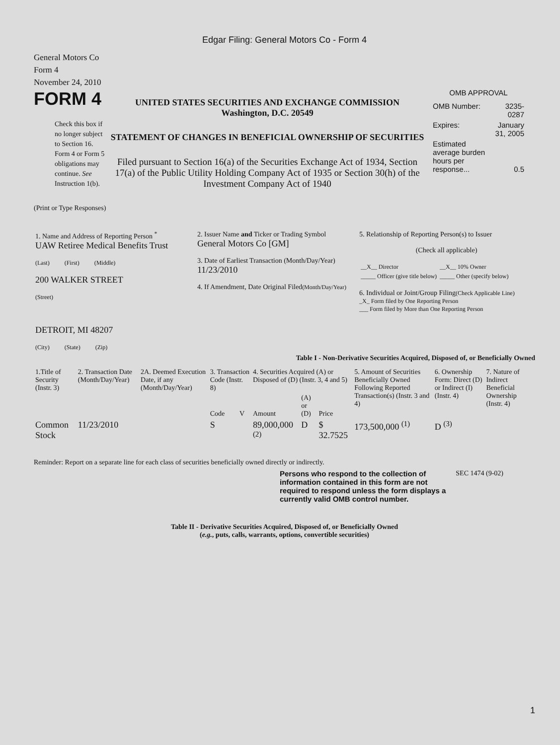Edgar Filing: General Motors Co - Form 4
General Motors Co
Form 4
November 24, 2010
FORM 4
Check this box if no longer subject to Section 16. Form 4 or Form 5 obligations may continue. See Instruction 1(b).
UNITED STATES SECURITIES AND EXCHANGE COMMISSION
Washington, D.C. 20549
STATEMENT OF CHANGES IN BENEFICIAL OWNERSHIP OF SECURITIES
Filed pursuant to Section 16(a) of the Securities Exchange Act of 1934, Section 17(a) of the Public Utility Holding Company Act of 1935 or Section 30(h) of the Investment Company Act of 1940
OMB APPROVAL
| OMB Number: | 3235-0287 |
| Expires: | January 31, 2005 |
| Estimated average burden hours per response... | 0.5 |
(Print or Type Responses)
| 1. Name and Address of Reporting Person <sup>*</sup> UAW Retiree Medical Benefits Trust (Last) (First) (Middle) 200 WALKER STREET (Street) DETROIT, MI 48207 (City) (State) (Zip) | 2. Issuer Name and Ticker or Trading Symbol General Motors Co [GM] 3. Date of Earliest Transaction (Month/Day/Year) 11/23/2010 4. If Amendment, Date Original Filed (Month/Day/Year) | 5. Relationship of Reporting Person(s) to Issuer (Check all applicable) / __X__ Director / __X__ 10% Owner / / _____ Officer (give title below) / _____ Other (specify below) / 6. Individual or Joint/Group Filing (Check Applicable Line) _X_ Form filed by One Reporting Person ___ Form filed by More than One Reporting Person |
Table I - Non-Derivative Securities Acquired, Disposed of, or Beneficially Owned
| 1.Title of Security (Instr. 3) | 2. Transaction Date (Month/Day/Year) | 2A. Deemed Execution Date, if any (Month/Day/Year) | 3. Transaction Code (Instr. 8) | | 4. Securities Acquired (A) or Disposed of (D) (Instr. 3, 4 and 5) | | | 5. Amount of Securities Beneficially Owned Following Reported Transaction(s) (Instr. 3 and 4) | 6. Ownership Form: Direct (D) or Indirect (I) (Instr. 4) | 7. Nature of Indirect Beneficial Ownership (Instr. 4) |
| --- | --- | --- | --- | --- | --- | --- | --- | --- | --- | --- |
| | | | Code | V | Amount | (A) or (D) | Price | | | |
| Common Stock | 11/23/2010 | | S | | 89,000,000 <sup>(2)</sup> | D | $ 32.7525 | 173,500,000 <sup>(1)</sup> | D <sup>(3)</sup> | |
Reminder: Report on a separate line for each class of securities beneficially owned directly or indirectly.
Persons who respond to the collection of information contained in this form are not required to respond unless the form displays a currently valid OMB control number.
SEC 1474 (9-02)
Table II - Derivative Securities Acquired, Disposed of, or Beneficially Owned
(e.g., puts, calls, warrants, options, convertible securities)
1